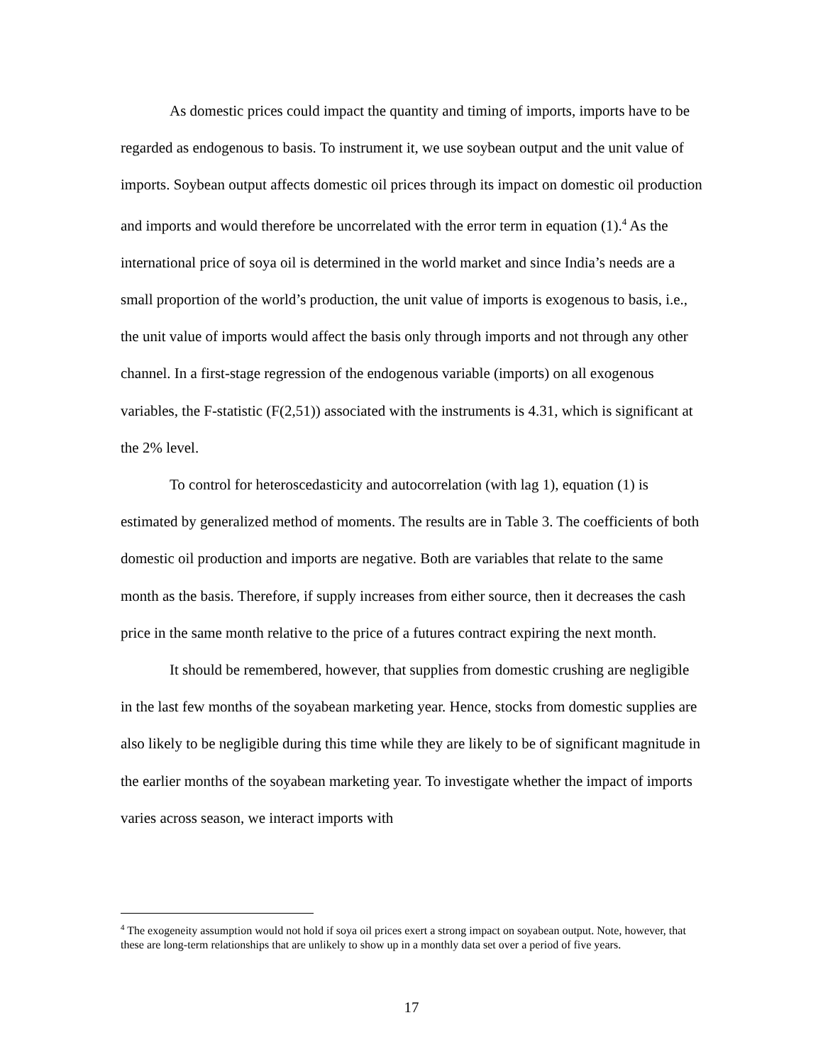As domestic prices could impact the quantity and timing of imports, imports have to be regarded as endogenous to basis. To instrument it, we use soybean output and the unit value of imports. Soybean output affects domestic oil prices through its impact on domestic oil production and imports and would therefore be uncorrelated with the error term in equation (1).<sup>4</sup> As the international price of soya oil is determined in the world market and since India’s needs are a small proportion of the world’s production, the unit value of imports is exogenous to basis, i.e., the unit value of imports would affect the basis only through imports and not through any other channel. In a first-stage regression of the endogenous variable (imports) on all exogenous variables, the F-statistic (F(2,51)) associated with the instruments is 4.31, which is significant at the 2% level.
To control for heteroscedasticity and autocorrelation (with lag 1), equation (1) is estimated by generalized method of moments. The results are in Table 3. The coefficients of both domestic oil production and imports are negative. Both are variables that relate to the same month as the basis. Therefore, if supply increases from either source, then it decreases the cash price in the same month relative to the price of a futures contract expiring the next month.
It should be remembered, however, that supplies from domestic crushing are negligible in the last few months of the soyabean marketing year. Hence, stocks from domestic supplies are also likely to be negligible during this time while they are likely to be of significant magnitude in the earlier months of the soyabean marketing year. To investigate whether the impact of imports varies across season, we interact imports with
<sup>4</sup> The exogeneity assumption would not hold if soya oil prices exert a strong impact on soyabean output. Note, however, that these are long-term relationships that are unlikely to show up in a monthly data set over a period of five years.
17